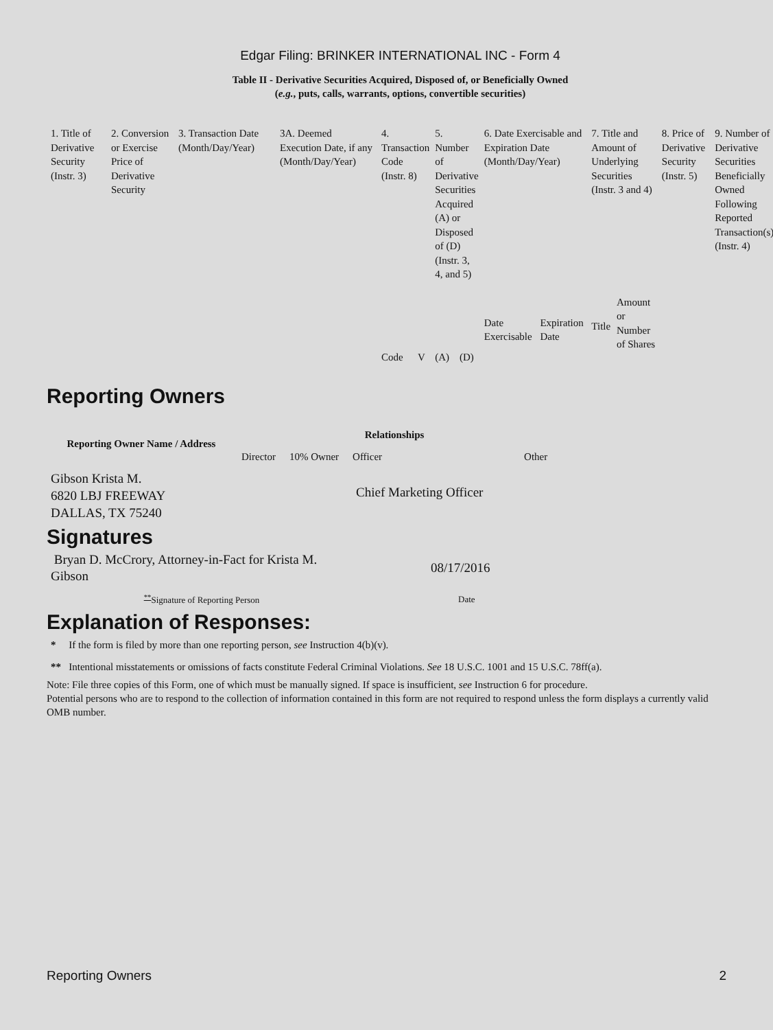Edgar Filing: BRINKER INTERNATIONAL INC - Form 4
Table II - Derivative Securities Acquired, Disposed of, or Beneficially Owned
(e.g., puts, calls, warrants, options, convertible securities)
| 1. Title of Derivative Security (Instr. 3) | 2. Conversion or Exercise Price of Derivative Security | 3. Transaction Date (Month/Day/Year) | 3A. Deemed Execution Date, if any (Month/Day/Year) | 4. Transaction Code (Instr. 8) | | 5. Number of Derivative Securities Acquired (A) or Disposed of (D) (Instr. 3, 4, and 5) | | 6. Date Exercisable and Expiration Date (Month/Day/Year) | | 7. Title and Amount of Underlying Securities (Instr. 3 and 4) | | 8. Price of Derivative Security (Instr. 5) | 9. Number of Derivative Securities Beneficially Owned Following Reported Transaction(s) (Instr. 4) |
| | | | | Code | V | (A) | (D) | Date Exercisable | Expiration Date | Title | Amount or Number of Shares | | |
Reporting Owners
| Reporting Owner Name / Address | Relationships | | | |
| --- | --- | --- | --- | --- |
| | Director | 10% Owner | Officer | Other |
| Gibson Krista M. 6820 LBJ FREEWAY DALLAS, TX 75240 | | | Chief Marketing Officer | |
Signatures
| Bryan D. McCrory, Attorney-in-Fact for Krista M. Gibson | 08/17/2016 |
| <sup>**</sup> Signature of Reporting Person | Date |
Explanation of Responses:
* If the form is filed by more than one reporting person, see Instruction 4(b)(v).
** Intentional misstatements or omissions of facts constitute Federal Criminal Violations. See 18 U.S.C. 1001 and 15 U.S.C. 78ff(a).
Note: File three copies of this Form, one of which must be manually signed. If space is insufficient, see Instruction 6 for procedure.
Potential persons who are to respond to the collection of information contained in this form are not required to respond unless the form displays a currently valid OMB number.
Reporting Owners 2